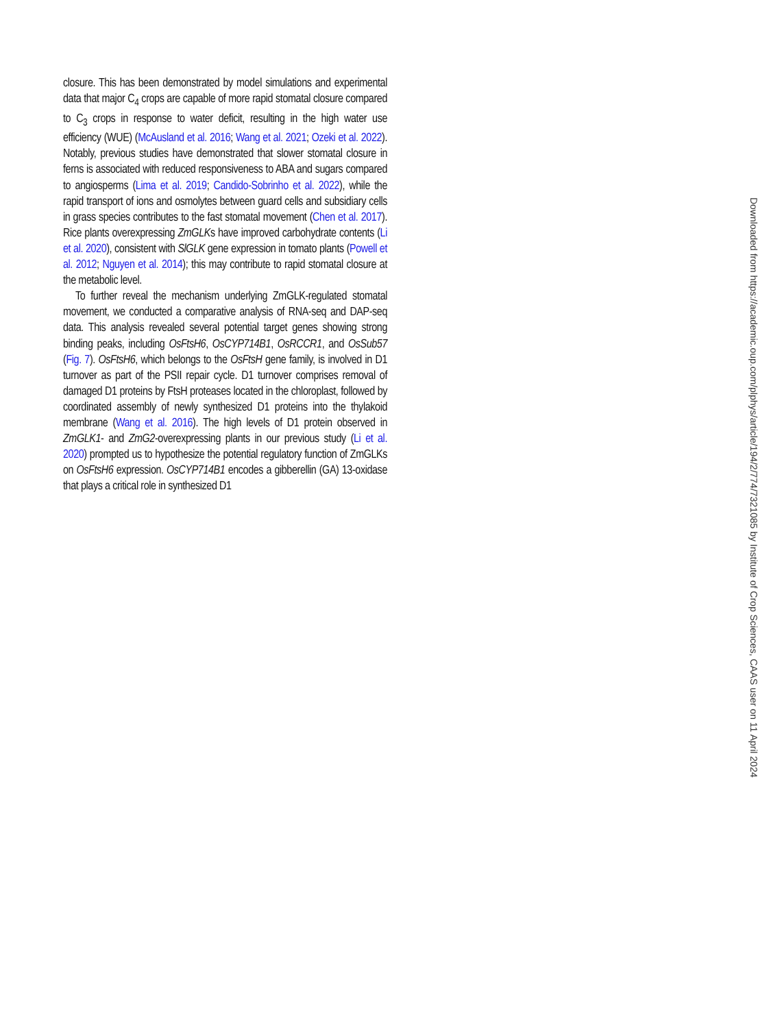closure. This has been demonstrated by model simulations and experimental data that major C<sub>4</sub> crops are capable of more rapid stomatal closure compared to C<sub>3</sub> crops in response to water deficit, resulting in the high water use efficiency (WUE) (McAusland et al. 2016; Wang et al. 2021; Ozeki et al. 2022). Notably, previous studies have demonstrated that slower stomatal closure in ferns is associated with reduced responsiveness to ABA and sugars compared to angiosperms (Lima et al. 2019; Candido-Sobrinho et al. 2022), while the rapid transport of ions and osmolytes between guard cells and subsidiary cells in grass species contributes to the fast stomatal movement (Chen et al. 2017). Rice plants overexpressing ZmGLKs have improved carbohydrate contents (Li et al. 2020), consistent with SlGLK gene expression in tomato plants (Powell et al. 2012; Nguyen et al. 2014); this may contribute to rapid stomatal closure at the metabolic level.
To further reveal the mechanism underlying ZmGLK-regulated stomatal movement, we conducted a comparative analysis of RNA-seq and DAP-seq data. This analysis revealed several potential target genes showing strong binding peaks, including OsFtsH6, OsCYP714B1, OsRCCR1, and OsSub57 (Fig. 7). OsFtsH6, which belongs to the OsFtsH gene family, is involved in D1 turnover as part of the PSII repair cycle. D1 turnover comprises removal of damaged D1 proteins by FtsH proteases located in the chloroplast, followed by coordinated assembly of newly synthesized D1 proteins into the thylakoid membrane (Wang et al. 2016). The high levels of D1 protein observed in ZmGLK1- and ZmG2-overexpressing plants in our previous study (Li et al. 2020) prompted us to hypothesize the potential regulatory function of ZmGLKs on OsFtsH6 expression. OsCYP714B1 encodes a gibberellin (GA) 13-oxidase that plays a critical role in synthesized D1
Downloaded from https://academic.oup.com/plphys/article/194/2/774/7321085 by Institute of Crop Sciences, CAAS user on 11 April 2024